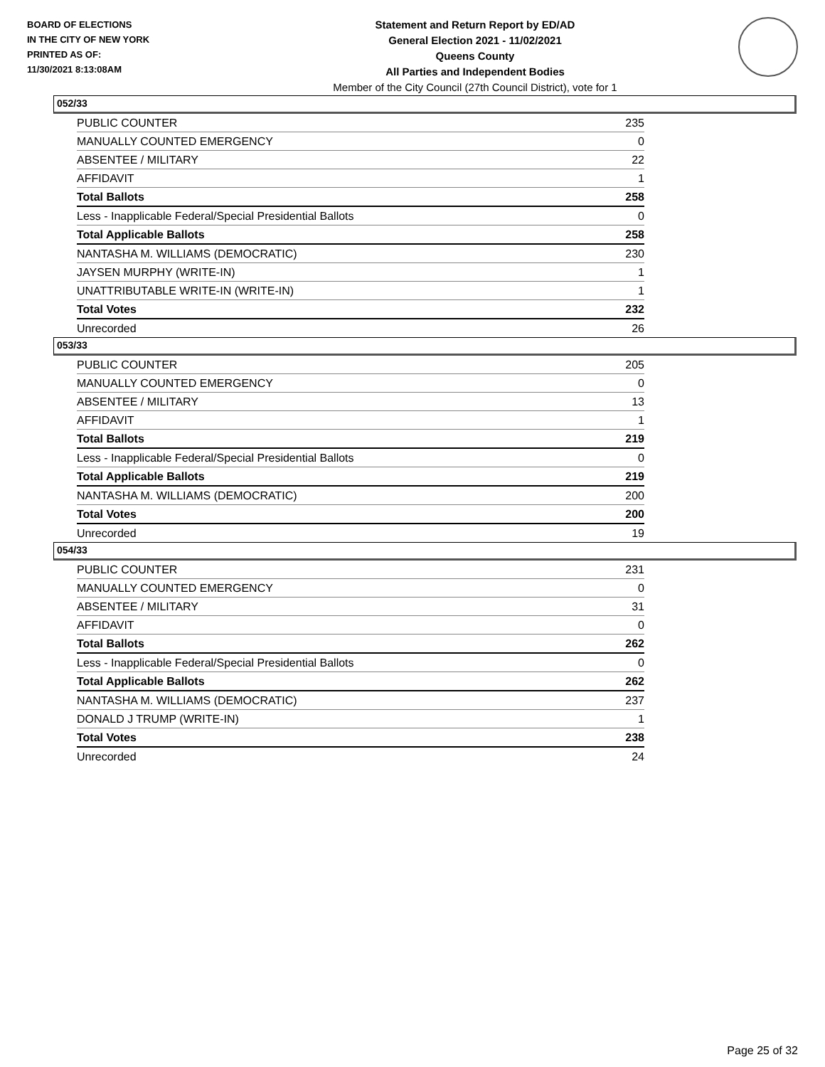BOARD OF ELECTIONS
IN THE CITY OF NEW YORK
PRINTED AS OF:
11/30/2021 8:13:08AM
Statement and Return Report by ED/AD
General Election 2021 - 11/02/2021
Queens County
All Parties and Independent Bodies
Member of the City Council (27th Council District), vote for 1
052/33
| PUBLIC COUNTER | 235 |
| MANUALLY COUNTED EMERGENCY | 0 |
| ABSENTEE / MILITARY | 22 |
| AFFIDAVIT | 1 |
| Total Ballots | 258 |
| Less - Inapplicable Federal/Special Presidential Ballots | 0 |
| Total Applicable Ballots | 258 |
| NANTASHA M. WILLIAMS (DEMOCRATIC) | 230 |
| JAYSEN MURPHY (WRITE-IN) | 1 |
| UNATTRIBUTABLE WRITE-IN (WRITE-IN) | 1 |
| Total Votes | 232 |
| Unrecorded | 26 |
053/33
| PUBLIC COUNTER | 205 |
| MANUALLY COUNTED EMERGENCY | 0 |
| ABSENTEE / MILITARY | 13 |
| AFFIDAVIT | 1 |
| Total Ballots | 219 |
| Less - Inapplicable Federal/Special Presidential Ballots | 0 |
| Total Applicable Ballots | 219 |
| NANTASHA M. WILLIAMS (DEMOCRATIC) | 200 |
| Total Votes | 200 |
| Unrecorded | 19 |
054/33
| PUBLIC COUNTER | 231 |
| MANUALLY COUNTED EMERGENCY | 0 |
| ABSENTEE / MILITARY | 31 |
| AFFIDAVIT | 0 |
| Total Ballots | 262 |
| Less - Inapplicable Federal/Special Presidential Ballots | 0 |
| Total Applicable Ballots | 262 |
| NANTASHA M. WILLIAMS (DEMOCRATIC) | 237 |
| DONALD J TRUMP (WRITE-IN) | 1 |
| Total Votes | 238 |
| Unrecorded | 24 |
Page 25 of 32